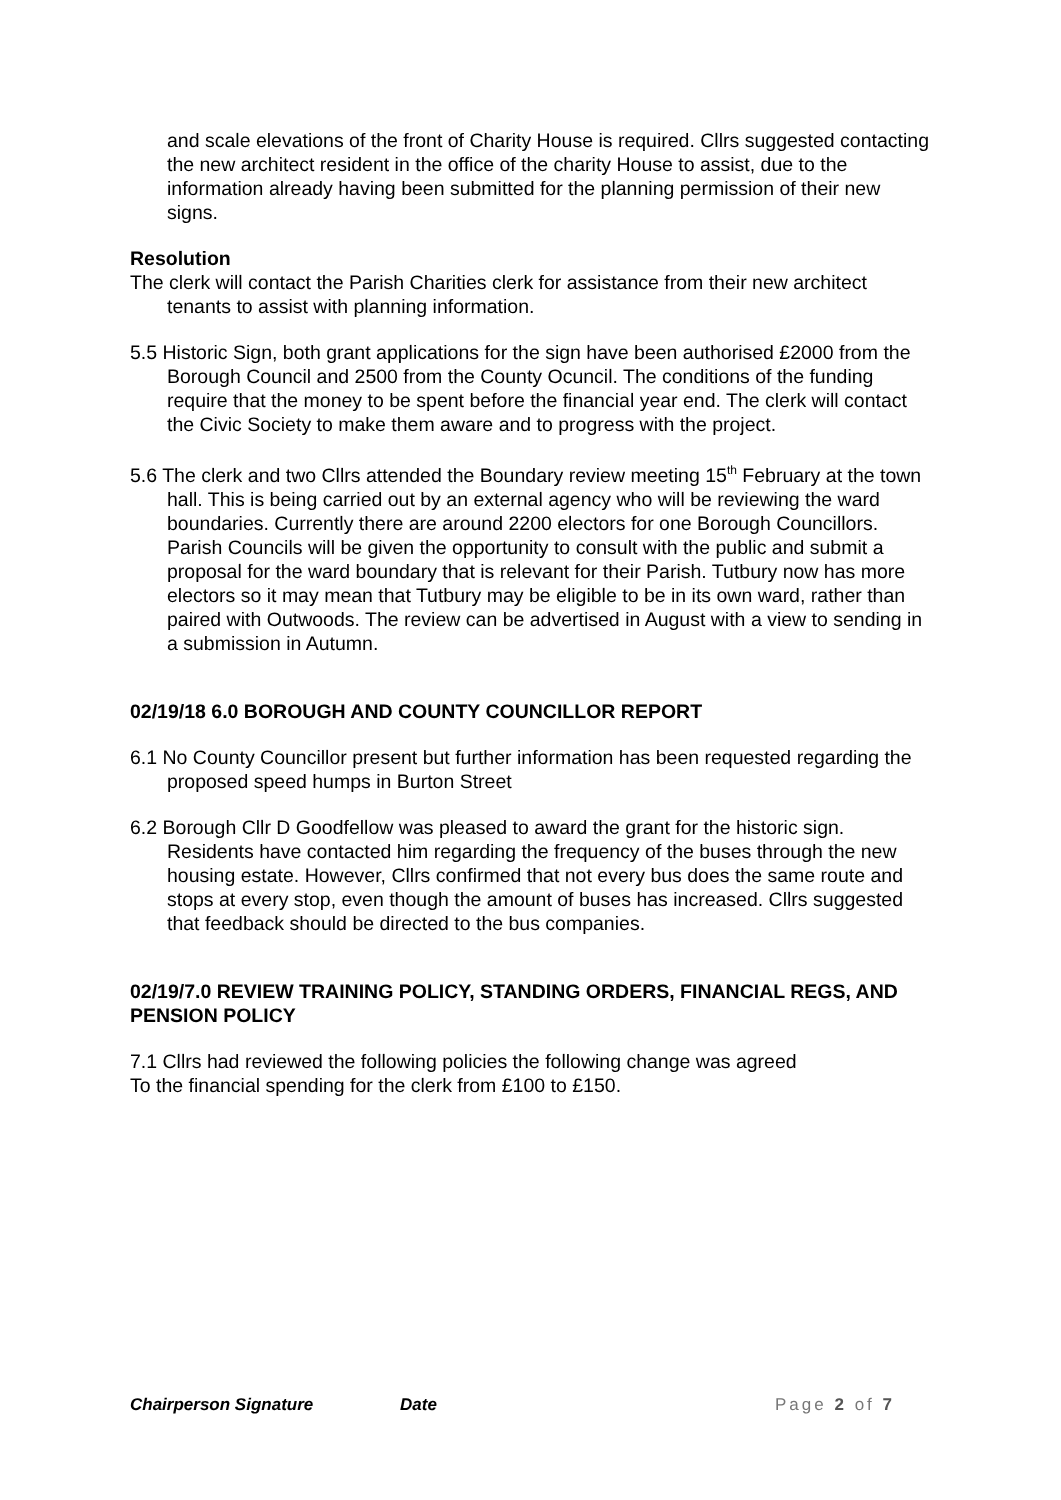and scale elevations of the front of Charity House is required. Cllrs suggested contacting the new architect resident in the office of the charity House to assist, due to the information already having been submitted for the planning permission of their new signs.
Resolution
The clerk will contact the Parish Charities clerk for assistance from their new architect tenants to assist with planning information.
5.5 Historic Sign, both grant applications for the sign have been authorised £2000 from the Borough Council and 2500 from the County Ocuncil. The conditions of the funding require that the money to be spent before the financial year end. The clerk will contact the Civic Society to make them aware and to progress with the project.
5.6 The clerk and two Cllrs attended the Boundary review meeting 15<sup>th</sup> February at the town hall. This is being carried out by an external agency who will be reviewing the ward boundaries. Currently there are around 2200 electors for one Borough Councillors. Parish Councils will be given the opportunity to consult with the public and submit a proposal for the ward boundary that is relevant for their Parish. Tutbury now has more electors so it may mean that Tutbury may be eligible to be in its own ward, rather than paired with Outwoods. The review can be advertised in August with a view to sending in a submission in Autumn.
02/19/18 6.0 BOROUGH AND COUNTY COUNCILLOR REPORT
6.1 No County Councillor present but further information has been requested regarding the proposed speed humps in Burton Street
6.2 Borough Cllr D Goodfellow was pleased to award the grant for the historic sign. Residents have contacted him regarding the frequency of the buses through the new housing estate. However, Cllrs confirmed that not every bus does the same route and stops at every stop, even though the amount of buses has increased. Cllrs suggested that feedback should be directed to the bus companies.
02/19/7.0 REVIEW TRAINING POLICY, STANDING ORDERS, FINANCIAL REGS, AND PENSION POLICY
7.1 Cllrs had reviewed the following policies the following change was agreed
To the financial spending for the clerk from £100 to £150.
Chairperson Signature Date Page 2 of 7